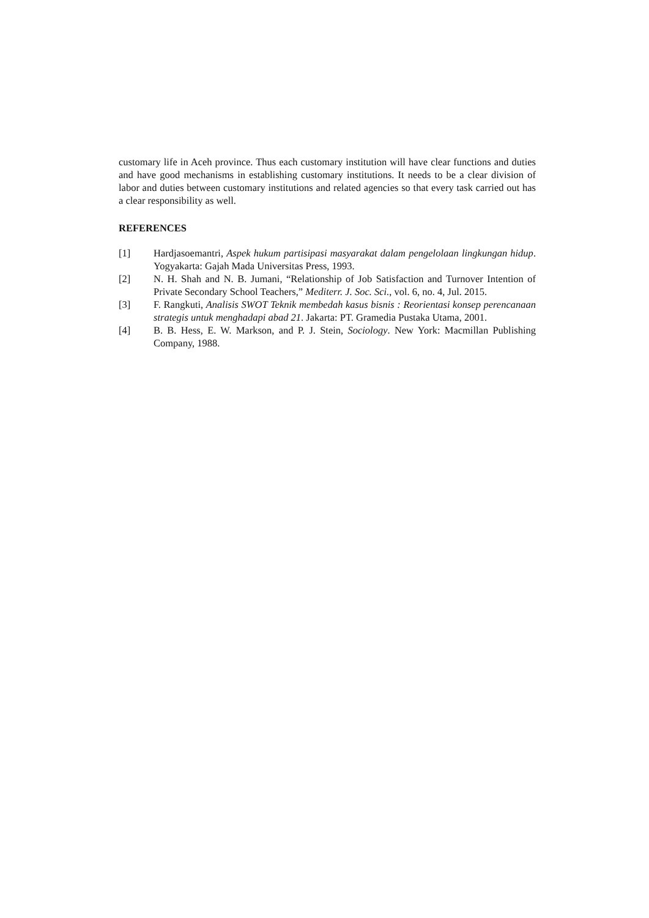customary life in Aceh province. Thus each customary institution will have clear functions and duties and have good mechanisms in establishing customary institutions. It needs to be a clear division of labor and duties between customary institutions and related agencies so that every task carried out has a clear responsibility as well.
REFERENCES
[1] Hardjasoemantri, Aspek hukum partisipasi masyarakat dalam pengelolaan lingkungan hidup. Yogyakarta: Gajah Mada Universitas Press, 1993.
[2] N. H. Shah and N. B. Jumani, “Relationship of Job Satisfaction and Turnover Intention of Private Secondary School Teachers,” Mediterr. J. Soc. Sci., vol. 6, no. 4, Jul. 2015.
[3] F. Rangkuti, Analisis SWOT Teknik membedah kasus bisnis : Reorientasi konsep perencanaan strategis untuk menghadapi abad 21. Jakarta: PT. Gramedia Pustaka Utama, 2001.
[4] B. B. Hess, E. W. Markson, and P. J. Stein, Sociology. New York: Macmillan Publishing Company, 1988.